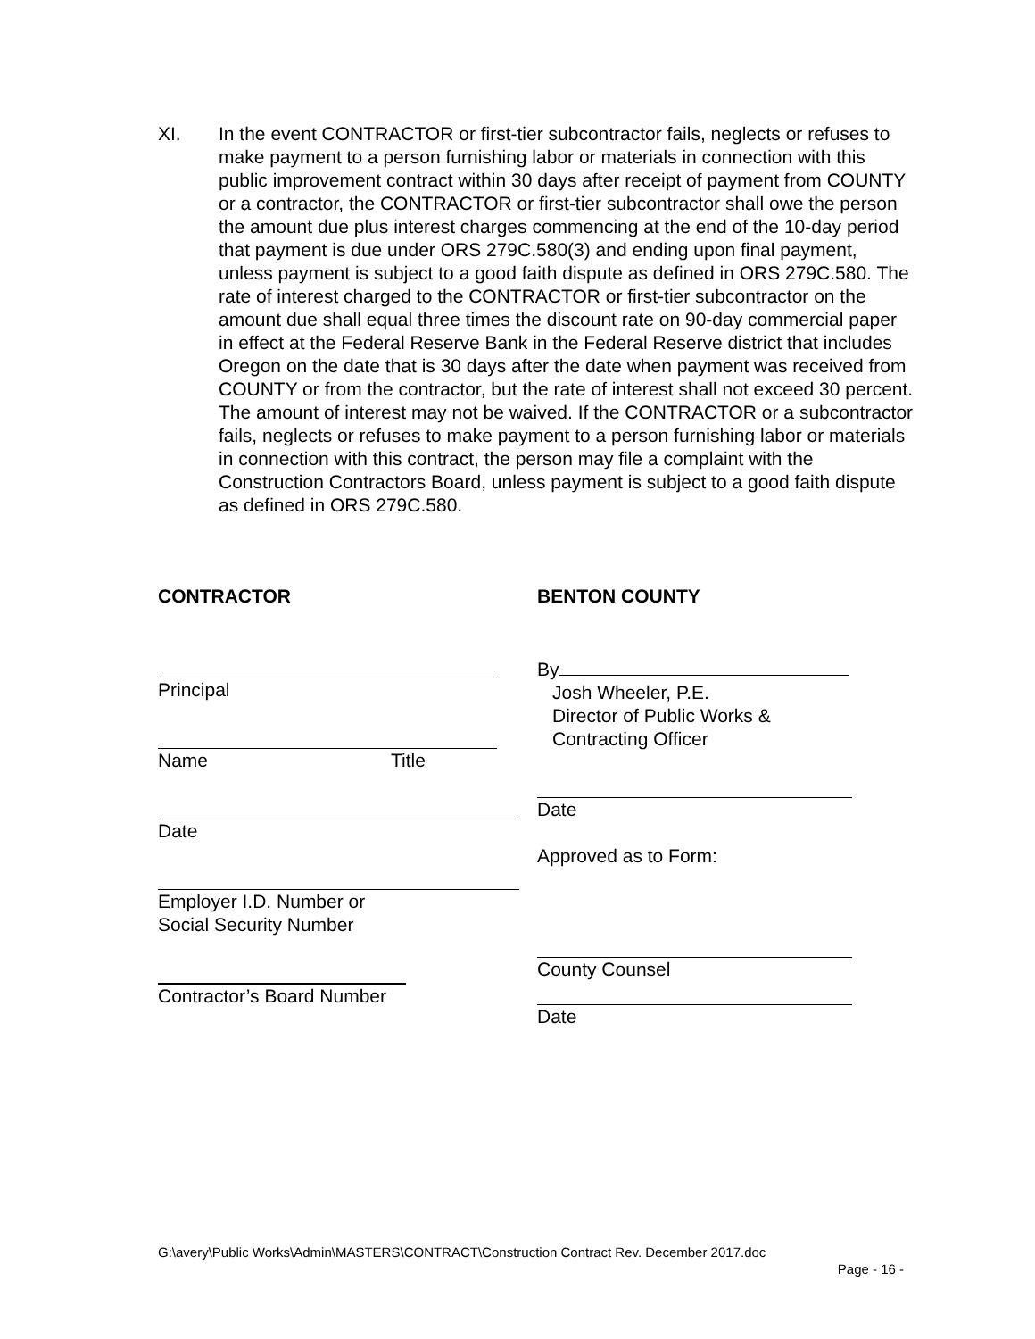XI. In the event CONTRACTOR or first-tier subcontractor fails, neglects or refuses to make payment to a person furnishing labor or materials in connection with this public improvement contract within 30 days after receipt of payment from COUNTY or a contractor, the CONTRACTOR or first-tier subcontractor shall owe the person the amount due plus interest charges commencing at the end of the 10-day period that payment is due under ORS 279C.580(3) and ending upon final payment, unless payment is subject to a good faith dispute as defined in ORS 279C.580. The rate of interest charged to the CONTRACTOR or first-tier subcontractor on the amount due shall equal three times the discount rate on 90-day commercial paper in effect at the Federal Reserve Bank in the Federal Reserve district that includes Oregon on the date that is 30 days after the date when payment was received from COUNTY or from the contractor, but the rate of interest shall not exceed 30 percent. The amount of interest may not be waived. If the CONTRACTOR or a subcontractor fails, neglects or refuses to make payment to a person furnishing labor or materials in connection with this contract, the person may file a complaint with the Construction Contractors Board, unless payment is subject to a good faith dispute as defined in ORS 279C.580.
CONTRACTOR
Principal
Name Title
Date
Employer I.D. Number or
Social Security Number
Contractor’s Board Number
BENTON COUNTY
By
Josh Wheeler, P.E.
Director of Public Works &
Contracting Officer
Date
Approved as to Form:
County Counsel
Date
G:\avery\Public Works\Admin\MASTERS\CONTRACT\Construction Contract Rev. December 2017.doc
Page - 16 -